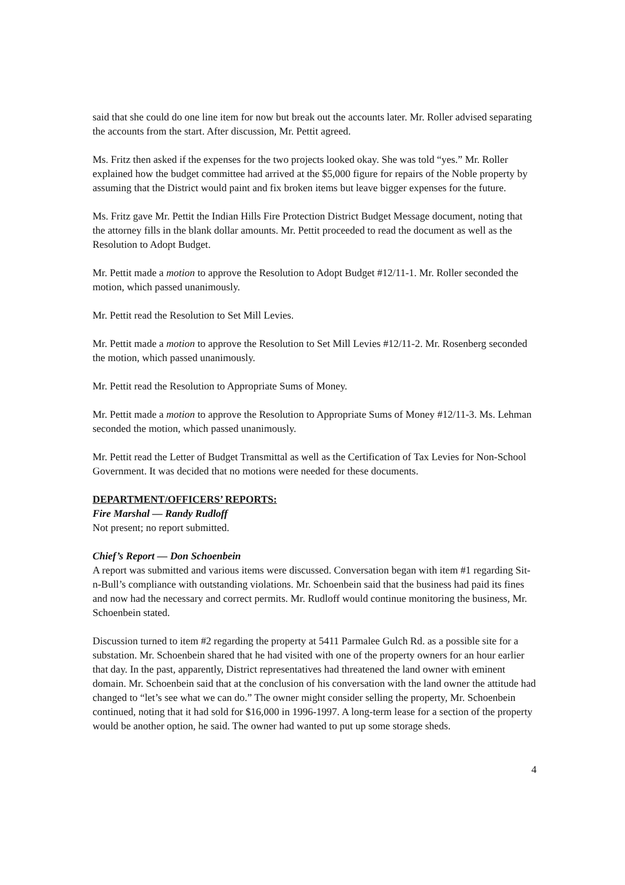said that she could do one line item for now but break out the accounts later. Mr. Roller advised separating the accounts from the start. After discussion, Mr. Pettit agreed.
Ms. Fritz then asked if the expenses for the two projects looked okay. She was told “yes.” Mr. Roller explained how the budget committee had arrived at the $5,000 figure for repairs of the Noble property by assuming that the District would paint and fix broken items but leave bigger expenses for the future.
Ms. Fritz gave Mr. Pettit the Indian Hills Fire Protection District Budget Message document, noting that the attorney fills in the blank dollar amounts. Mr. Pettit proceeded to read the document as well as the Resolution to Adopt Budget.
Mr. Pettit made a motion to approve the Resolution to Adopt Budget #12/11-1. Mr. Roller seconded the motion, which passed unanimously.
Mr. Pettit read the Resolution to Set Mill Levies.
Mr. Pettit made a motion to approve the Resolution to Set Mill Levies #12/11-2. Mr. Rosenberg seconded the motion, which passed unanimously.
Mr. Pettit read the Resolution to Appropriate Sums of Money.
Mr. Pettit made a motion to approve the Resolution to Appropriate Sums of Money #12/11-3. Ms. Lehman seconded the motion, which passed unanimously.
Mr. Pettit read the Letter of Budget Transmittal as well as the Certification of Tax Levies for Non-School Government. It was decided that no motions were needed for these documents.
DEPARTMENT/OFFICERS’ REPORTS:
Fire Marshal — Randy Rudloff
Not present; no report submitted.
Chief’s Report — Don Schoenbein
A report was submitted and various items were discussed. Conversation began with item #1 regarding Sit-n-Bull’s compliance with outstanding violations. Mr. Schoenbein said that the business had paid its fines and now had the necessary and correct permits. Mr. Rudloff would continue monitoring the business, Mr. Schoenbein stated.
Discussion turned to item #2 regarding the property at 5411 Parmalee Gulch Rd. as a possible site for a substation. Mr. Schoenbein shared that he had visited with one of the property owners for an hour earlier that day. In the past, apparently, District representatives had threatened the land owner with eminent domain. Mr. Schoenbein said that at the conclusion of his conversation with the land owner the attitude had changed to “let’s see what we can do.” The owner might consider selling the property, Mr. Schoenbein continued, noting that it had sold for $16,000 in 1996-1997. A long-term lease for a section of the property would be another option, he said. The owner had wanted to put up some storage sheds.
4